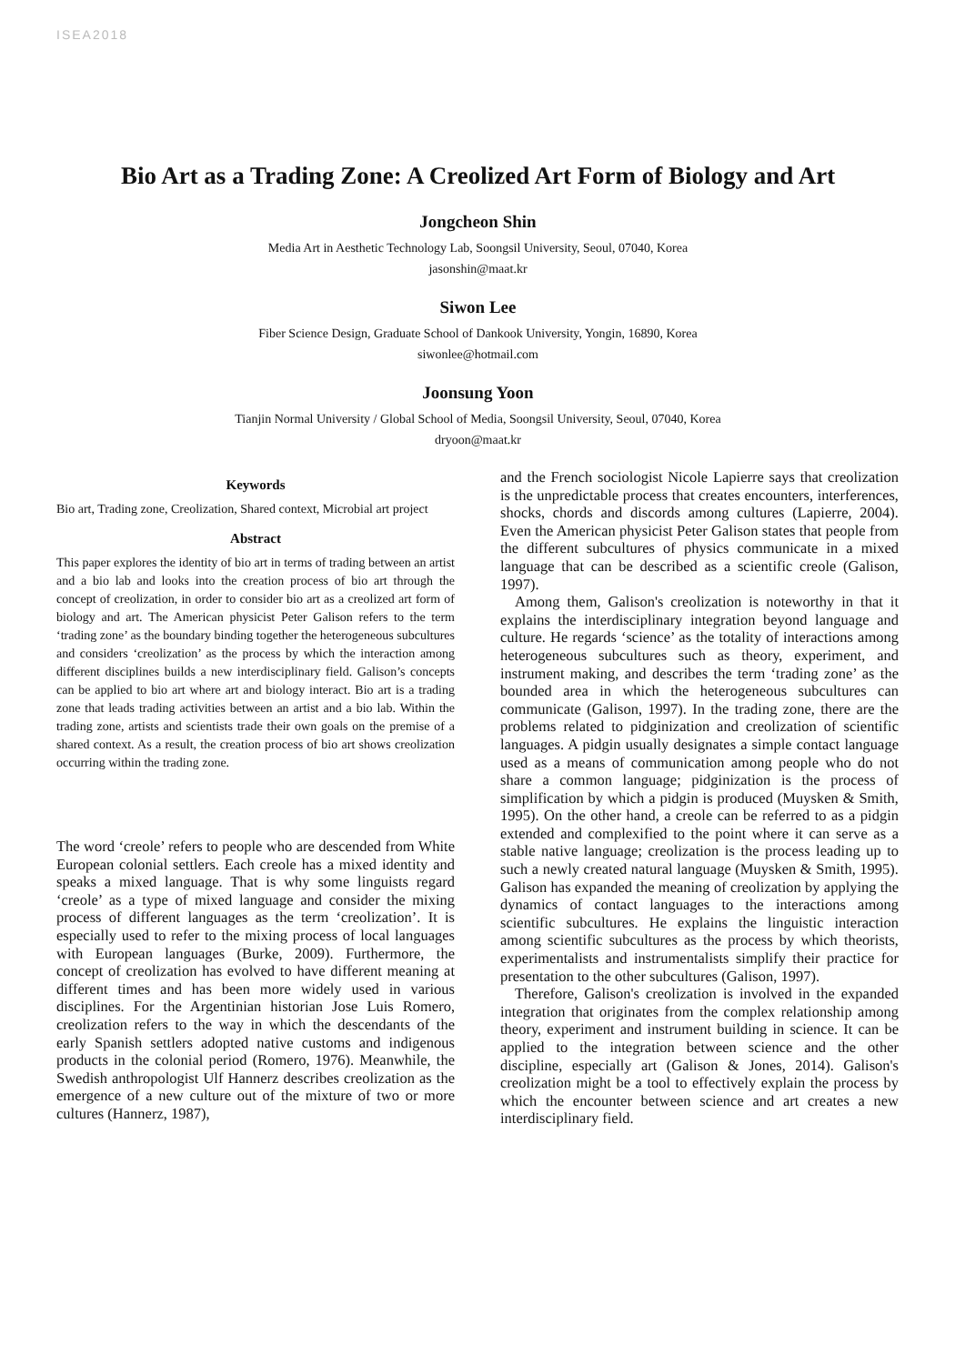ISEA2018
Bio Art as a Trading Zone: A Creolized Art Form of Biology and Art
Jongcheon Shin
Media Art in Aesthetic Technology Lab, Soongsil University, Seoul, 07040, Korea
jasonshin@maat.kr
Siwon Lee
Fiber Science Design, Graduate School of Dankook University, Yongin, 16890, Korea
siwonlee@hotmail.com
Joonsung Yoon
Tianjin Normal University / Global School of Media, Soongsil University, Seoul, 07040, Korea
dryoon@maat.kr
Keywords
Bio art, Trading zone, Creolization, Shared context, Microbial art project
Abstract
This paper explores the identity of bio art in terms of trading between an artist and a bio lab and looks into the creation process of bio art through the concept of creolization, in order to consider bio art as a creolized art form of biology and art. The American physicist Peter Galison refers to the term ‘trading zone’ as the boundary binding together the heterogeneous subcultures and considers ‘creolization’ as the process by which the interaction among different disciplines builds a new interdisciplinary field. Galison’s concepts can be applied to bio art where art and biology interact. Bio art is a trading zone that leads trading activities between an artist and a bio lab. Within the trading zone, artists and scientists trade their own goals on the premise of a shared context. As a result, the creation process of bio art shows creolization occurring within the trading zone.
The word ‘creole’ refers to people who are descended from White European colonial settlers. Each creole has a mixed identity and speaks a mixed language. That is why some linguists regard ‘creole’ as a type of mixed language and consider the mixing process of different languages as the term ‘creolization’. It is especially used to refer to the mixing process of local languages with European languages (Burke, 2009). Furthermore, the concept of creolization has evolved to have different meaning at different times and has been more widely used in various disciplines. For the Argentinian historian Jose Luis Romero, creolization refers to the way in which the descendants of the early Spanish settlers adopted native customs and indigenous products in the colonial period (Romero, 1976). Meanwhile, the Swedish anthropologist Ulf Hannerz describes creolization as the emergence of a new culture out of the mixture of two or more cultures (Hannerz, 1987),
and the French sociologist Nicole Lapierre says that creolization is the unpredictable process that creates encounters, interferences, shocks, chords and discords among cultures (Lapierre, 2004). Even the American physicist Peter Galison states that people from the different subcultures of physics communicate in a mixed language that can be described as a scientific creole (Galison, 1997).
Among them, Galison's creolization is noteworthy in that it explains the interdisciplinary integration beyond language and culture. He regards ‘science’ as the totality of interactions among heterogeneous subcultures such as theory, experiment, and instrument making, and describes the term ‘trading zone’ as the bounded area in which the heterogeneous subcultures can communicate (Galison, 1997). In the trading zone, there are the problems related to pidginization and creolization of scientific languages. A pidgin usually designates a simple contact language used as a means of communication among people who do not share a common language; pidginization is the process of simplification by which a pidgin is produced (Muysken & Smith, 1995). On the other hand, a creole can be referred to as a pidgin extended and complexified to the point where it can serve as a stable native language; creolization is the process leading up to such a newly created natural language (Muysken & Smith, 1995). Galison has expanded the meaning of creolization by applying the dynamics of contact languages to the interactions among scientific subcultures. He explains the linguistic interaction among scientific subcultures as the process by which theorists, experimentalists and instrumentalists simplify their practice for presentation to the other subcultures (Galison, 1997).
Therefore, Galison's creolization is involved in the expanded integration that originates from the complex relationship among theory, experiment and instrument building in science. It can be applied to the integration between science and the other discipline, especially art (Galison & Jones, 2014). Galison's creolization might be a tool to effectively explain the process by which the encounter between science and art creates a new interdisciplinary field.